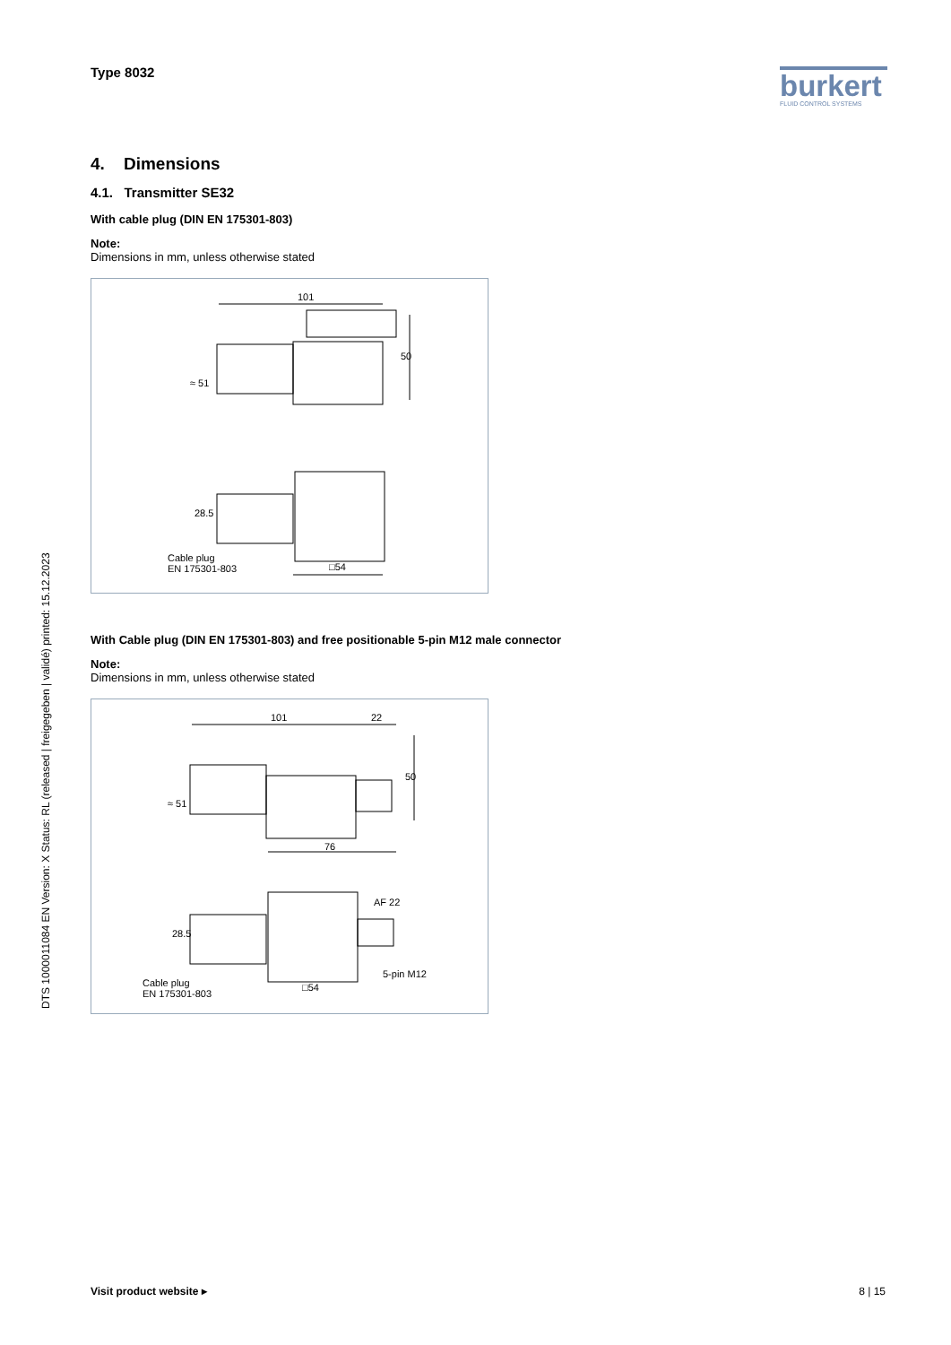Type 8032
burkert
FLUID CONTROL SYSTEMS
4. Dimensions
4.1. Transmitter SE32
With cable plug (DIN EN 175301-803)
Note:
Dimensions in mm, unless otherwise stated
101
50
≈ 51
28.5
Cable plug
EN 175301-803 □54
With Cable plug (DIN EN 175301-803) and free positionable 5-pin M12 male connector
Note:
Dimensions in mm, unless otherwise stated
101 22
50
≈ 51
76
AF 22
28.5
5-pin M12
Cable plug
EN 175301-803
□54
DTS 1000011084 EN Version: X Status: RL (released | freigegeben | validé) printed: 15.12.2023
Visit product website ▸ 8 | 15